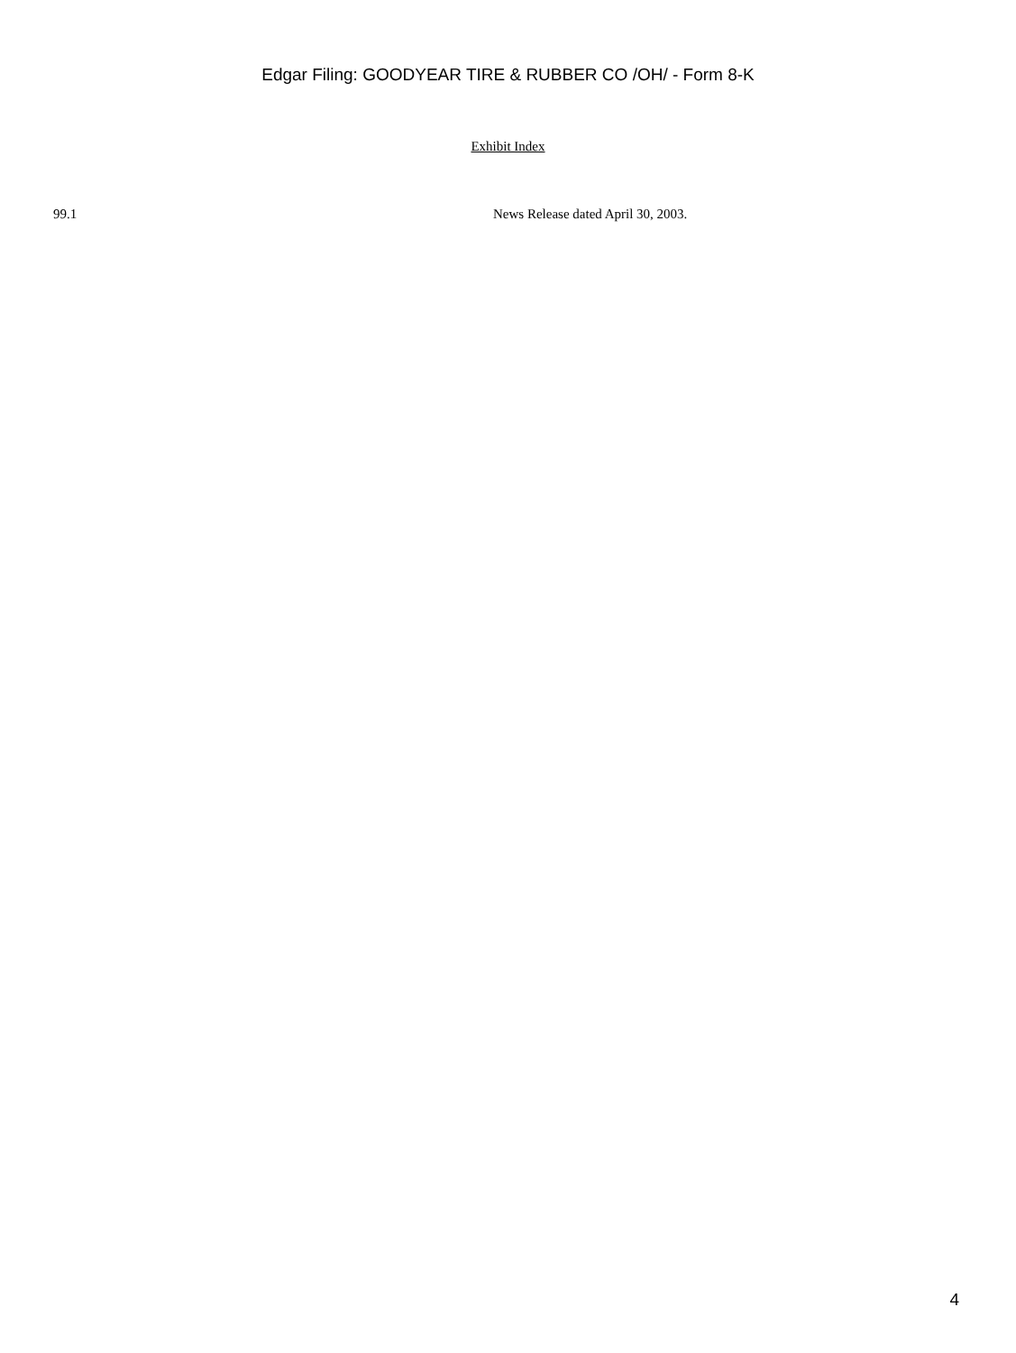Edgar Filing: GOODYEAR TIRE & RUBBER CO /OH/ - Form 8-K
Exhibit Index
99.1 News Release dated April 30, 2003.
4